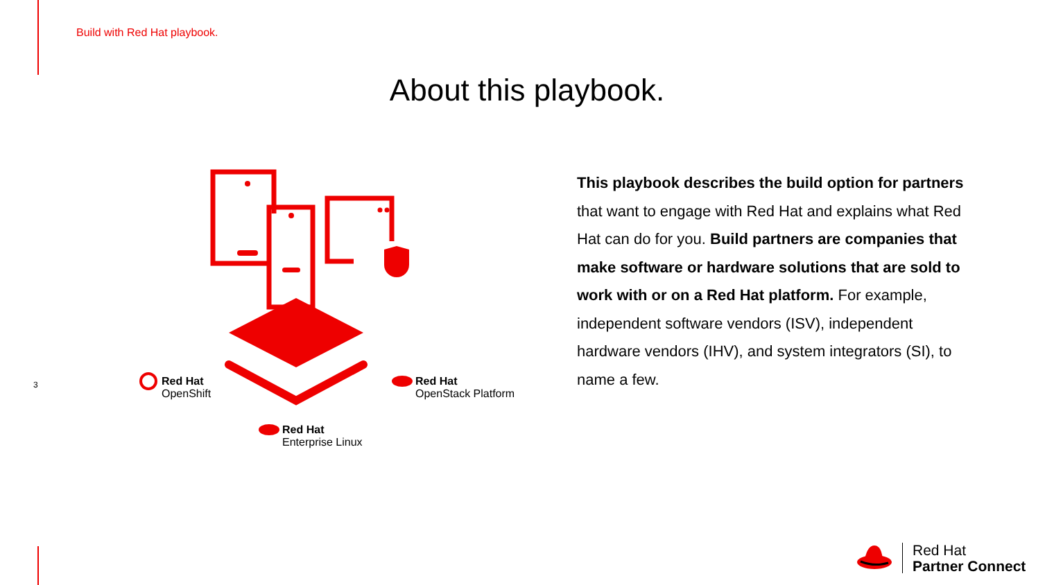Build with Red Hat playbook.
About this playbook.
3
Red Hat
OpenShift
Red Hat
OpenStack Platform
Red Hat
Enterprise Linux
This playbook describes the build option for partners that want to engage with Red Hat and explains what Red Hat can do for you. Build partners are companies that make software or hardware solutions that are sold to work with or on a Red Hat platform. For example, independent software vendors (ISV), independent hardware vendors (IHV), and system integrators (SI), to name a few.
Red Hat
Partner Connect